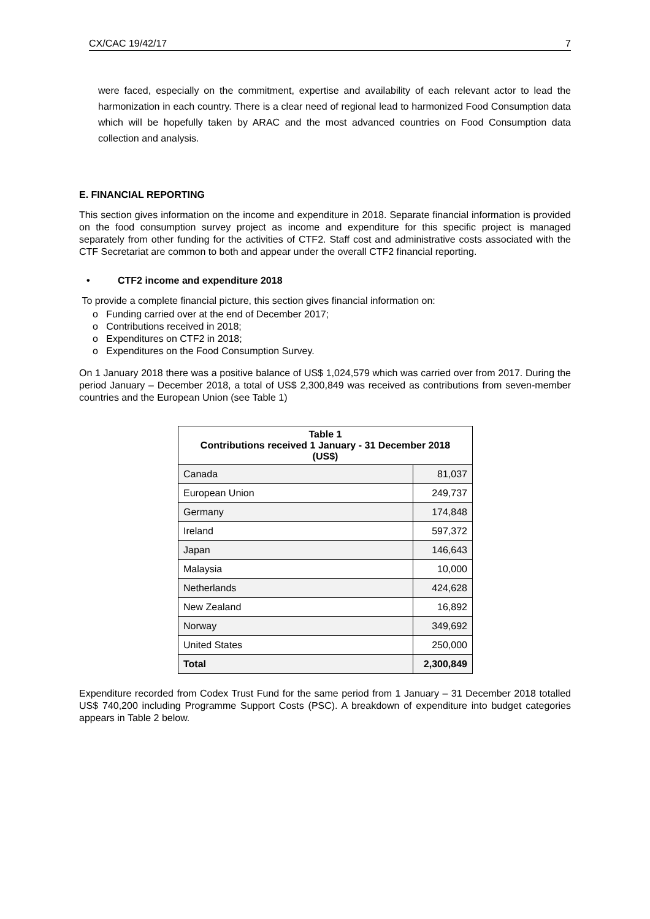CX/CAC 19/42/17 7
were faced, especially on the commitment, expertise and availability of each relevant actor to lead the harmonization in each country. There is a clear need of regional lead to harmonized Food Consumption data which will be hopefully taken by ARAC and the most advanced countries on Food Consumption data collection and analysis.
E. FINANCIAL REPORTING
This section gives information on the income and expenditure in 2018. Separate financial information is provided on the food consumption survey project as income and expenditure for this specific project is managed separately from other funding for the activities of CTF2. Staff cost and administrative costs associated with the CTF Secretariat are common to both and appear under the overall CTF2 financial reporting.
• CTF2 income and expenditure 2018
To provide a complete financial picture, this section gives financial information on:
o Funding carried over at the end of December 2017;
o Contributions received in 2018;
o Expenditures on CTF2 in 2018;
o Expenditures on the Food Consumption Survey.
On 1 January 2018 there was a positive balance of US$ 1,024,579 which was carried over from 2017. During the period January – December 2018, a total of US$ 2,300,849 was received as contributions from seven-member countries and the European Union (see Table 1)
| Table 1 Contributions received 1 January - 31 December 2018 (US$) | |
| --- | --- |
| Canada | 81,037 |
| European Union | 249,737 |
| Germany | 174,848 |
| Ireland | 597,372 |
| Japan | 146,643 |
| Malaysia | 10,000 |
| Netherlands | 424,628 |
| New Zealand | 16,892 |
| Norway | 349,692 |
| United States | 250,000 |
| Total | 2,300,849 |
Expenditure recorded from Codex Trust Fund for the same period from 1 January – 31 December 2018 totalled US$ 740,200 including Programme Support Costs (PSC). A breakdown of expenditure into budget categories appears in Table 2 below.